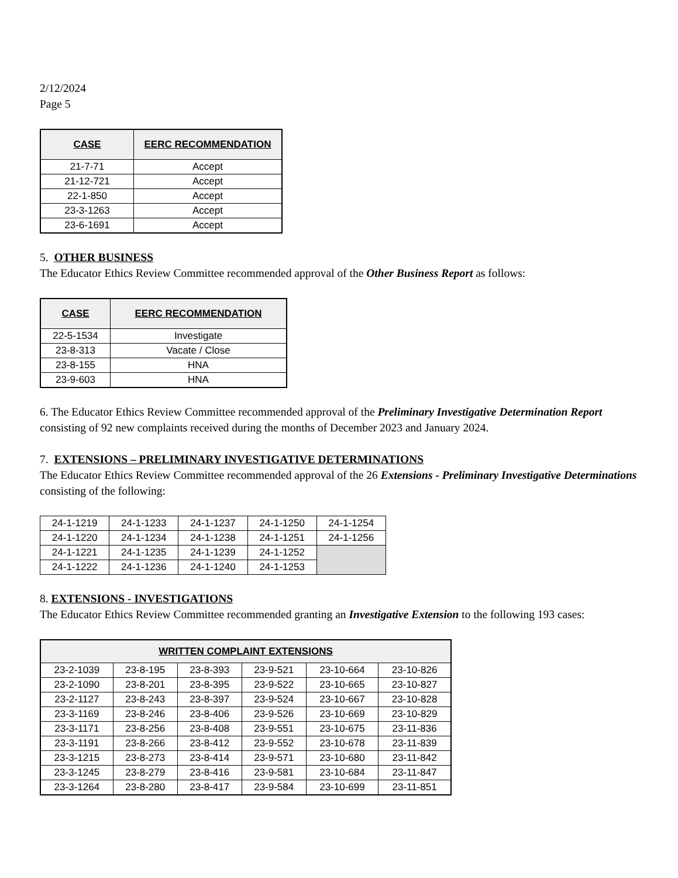2/12/2024
Page 5
| CASE | EERC RECOMMENDATION |
| --- | --- |
| 21-7-71 | Accept |
| 21-12-721 | Accept |
| 22-1-850 | Accept |
| 23-3-1263 | Accept |
| 23-6-1691 | Accept |
5. OTHER BUSINESS
The Educator Ethics Review Committee recommended approval of the Other Business Report as follows:
| CASE | EERC RECOMMENDATION |
| --- | --- |
| 22-5-1534 | Investigate |
| 23-8-313 | Vacate / Close |
| 23-8-155 | HNA |
| 23-9-603 | HNA |
6. The Educator Ethics Review Committee recommended approval of the Preliminary Investigative Determination Report consisting of 92 new complaints received during the months of December 2023 and January 2024.
7. EXTENSIONS – PRELIMINARY INVESTIGATIVE DETERMINATIONS
The Educator Ethics Review Committee recommended approval of the 26 Extensions - Preliminary Investigative Determinations consisting of the following:
| 24-1-1219 | 24-1-1233 | 24-1-1237 | 24-1-1250 | 24-1-1254 |
| 24-1-1220 | 24-1-1234 | 24-1-1238 | 24-1-1251 | 24-1-1256 |
| 24-1-1221 | 24-1-1235 | 24-1-1239 | 24-1-1252 | |
| 24-1-1222 | 24-1-1236 | 24-1-1240 | 24-1-1253 | |
8. EXTENSIONS - INVESTIGATIONS
The Educator Ethics Review Committee recommended granting an Investigative Extension to the following 193 cases:
| WRITTEN COMPLAINT EXTENSIONS | | | | | |
| --- | --- | --- | --- | --- | --- |
| 23-2-1039 | 23-8-195 | 23-8-393 | 23-9-521 | 23-10-664 | 23-10-826 |
| 23-2-1090 | 23-8-201 | 23-8-395 | 23-9-522 | 23-10-665 | 23-10-827 |
| 23-2-1127 | 23-8-243 | 23-8-397 | 23-9-524 | 23-10-667 | 23-10-828 |
| 23-3-1169 | 23-8-246 | 23-8-406 | 23-9-526 | 23-10-669 | 23-10-829 |
| 23-3-1171 | 23-8-256 | 23-8-408 | 23-9-551 | 23-10-675 | 23-11-836 |
| 23-3-1191 | 23-8-266 | 23-8-412 | 23-9-552 | 23-10-678 | 23-11-839 |
| 23-3-1215 | 23-8-273 | 23-8-414 | 23-9-571 | 23-10-680 | 23-11-842 |
| 23-3-1245 | 23-8-279 | 23-8-416 | 23-9-581 | 23-10-684 | 23-11-847 |
| 23-3-1264 | 23-8-280 | 23-8-417 | 23-9-584 | 23-10-699 | 23-11-851 |